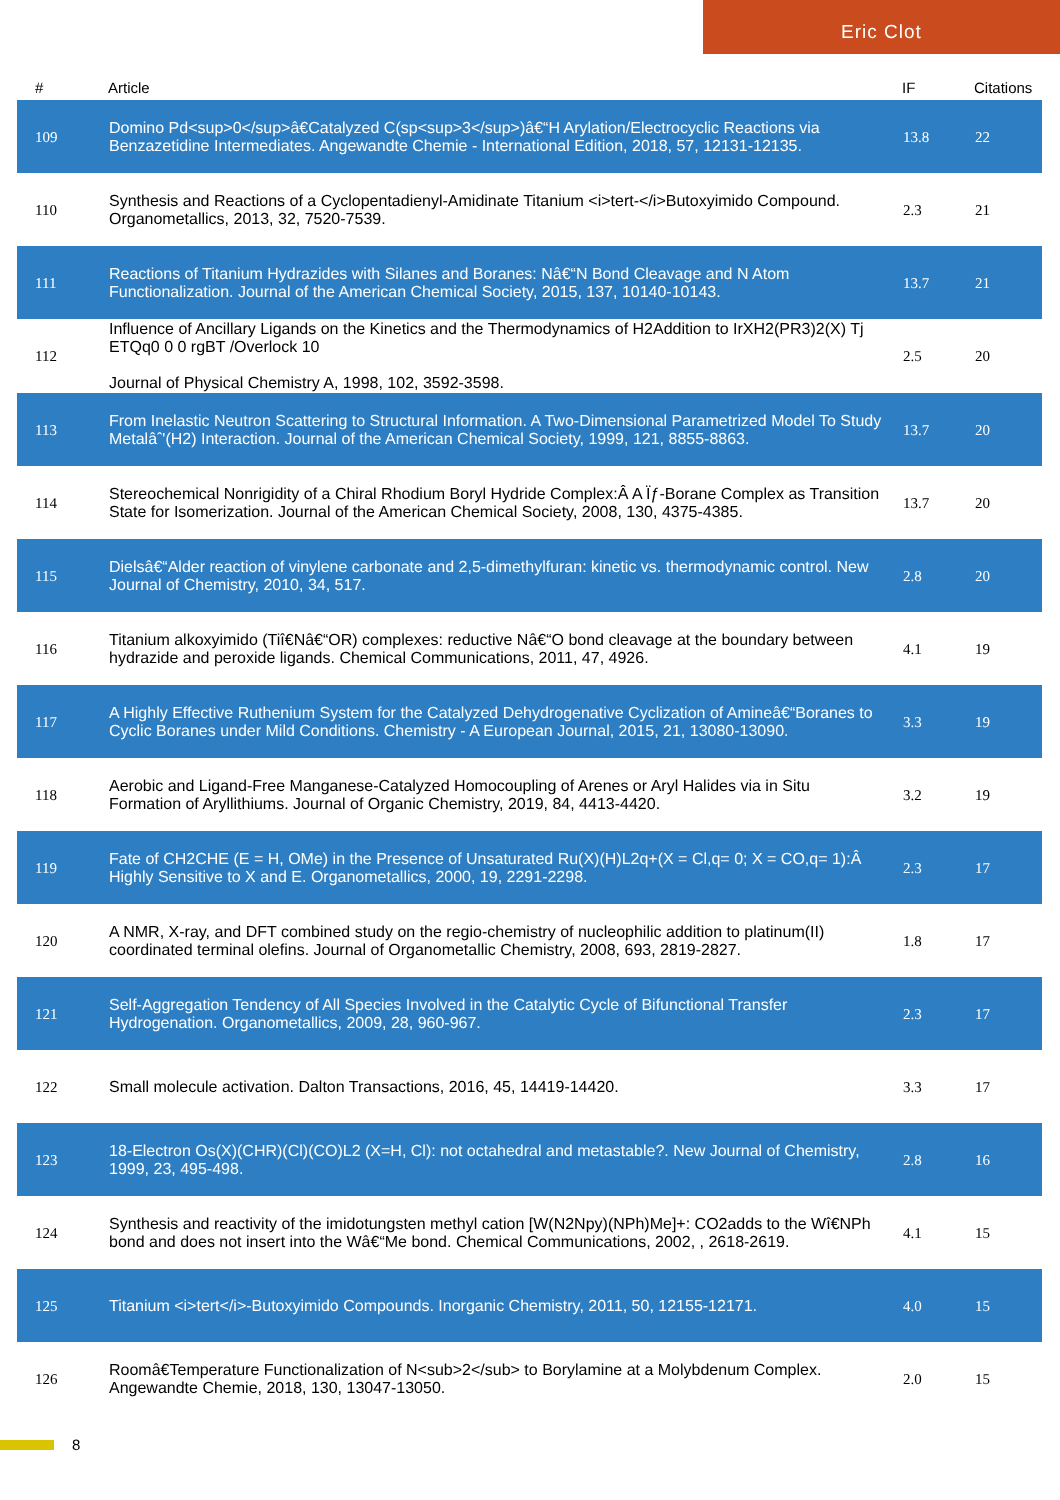Eric Clot
| # | Article | IF | Citations |
| --- | --- | --- | --- |
| 109 | Domino Pd<sup>0</sup>â€Catalyzed C(sp<sup>3</sup>)â€“H Arylation/Electrocyclic Reactions via Benzazetidine Intermediates. Angewandte Chemie - International Edition, 2018, 57, 12131-12135. | 13.8 | 22 |
| 110 | Synthesis and Reactions of a Cyclopentadienyl-Amidinate Titanium <i>tert-</i>Butoxyimido Compound. Organometallics, 2013, 32, 7520-7539. | 2.3 | 21 |
| 111 | Reactions of Titanium Hydrazides with Silanes and Boranes: Nâ€“N Bond Cleavage and N Atom Functionalization. Journal of the American Chemical Society, 2015, 137, 10140-10143. | 13.7 | 21 |
| 112 | Influence of Ancillary Ligands on the Kinetics and the Thermodynamics of H2Addition to IrXH2(PR3)2(X) Tj ETQq0 0 0 rgBT /Overlock 10 Journal of Physical Chemistry A, 1998, 102, 3592-3598. | 2.5 | 20 |
| 113 | From Inelastic Neutron Scattering to Structural Information. A Two-Dimensional Parametrized Model To Study Metalâˆ'(H2) Interaction. Journal of the American Chemical Society, 1999, 121, 8855-8863. | 13.7 | 20 |
| 114 | Stereochemical Nonrigidity of a Chiral Rhodium Boryl Hydride Complex:Â A Ïƒ-Borane Complex as Transition State for Isomerization. Journal of the American Chemical Society, 2008, 130, 4375-4385. | 13.7 | 20 |
| 115 | Dielsâ€“Alder reaction of vinylene carbonate and 2,5-dimethylfuran: kinetic vs. thermodynamic control. New Journal of Chemistry, 2010, 34, 517. | 2.8 | 20 |
| 116 | Titanium alkoxyimido (Tiî€Nâ€“OR) complexes: reductive Nâ€“O bond cleavage at the boundary between hydrazide and peroxide ligands. Chemical Communications, 2011, 47, 4926. | 4.1 | 19 |
| 117 | A Highly Effective Ruthenium System for the Catalyzed Dehydrogenative Cyclization of Amineâ€“Boranes to Cyclic Boranes under Mild Conditions. Chemistry - A European Journal, 2015, 21, 13080-13090. | 3.3 | 19 |
| 118 | Aerobic and Ligand-Free Manganese-Catalyzed Homocoupling of Arenes or Aryl Halides via in Situ Formation of Aryllithiums. Journal of Organic Chemistry, 2019, 84, 4413-4420. | 3.2 | 19 |
| 119 | Fate of CH2CHE (E = H, OMe) in the Presence of Unsaturated Ru(X)(H)L2q+(X = Cl,q= 0; X = CO,q= 1):Â Highly Sensitive to X and E. Organometallics, 2000, 19, 2291-2298. | 2.3 | 17 |
| 120 | A NMR, X-ray, and DFT combined study on the regio-chemistry of nucleophilic addition to platinum(II) coordinated terminal olefins. Journal of Organometallic Chemistry, 2008, 693, 2819-2827. | 1.8 | 17 |
| 121 | Self-Aggregation Tendency of All Species Involved in the Catalytic Cycle of Bifunctional Transfer Hydrogenation. Organometallics, 2009, 28, 960-967. | 2.3 | 17 |
| 122 | Small molecule activation. Dalton Transactions, 2016, 45, 14419-14420. | 3.3 | 17 |
| 123 | 18-Electron Os(X)(CHR)(Cl)(CO)L2 (X=H, Cl): not octahedral and metastable?. New Journal of Chemistry, 1999, 23, 495-498. | 2.8 | 16 |
| 124 | Synthesis and reactivity of the imidotungsten methyl cation [W(N2Npy)(NPh)Me]+: CO2adds to the Wî€NPh bond and does not insert into the Wâ€“Me bond. Chemical Communications, 2002, , 2618-2619. | 4.1 | 15 |
| 125 | Titanium <i>tert</i>-Butoxyimido Compounds. Inorganic Chemistry, 2011, 50, 12155-12171. | 4.0 | 15 |
| 126 | Roomâ€Temperature Functionalization of N<sub>2</sub> to Borylamine at a Molybdenum Complex. Angewandte Chemie, 2018, 130, 13047-13050. | 2.0 | 15 |
8